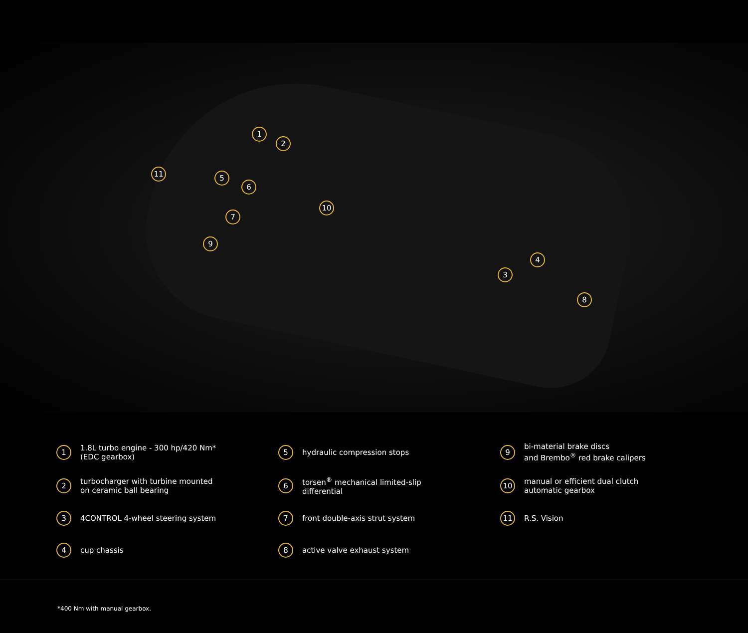1
2
3
4
5
6
7
8
9
10
11
1 1.8L turbo engine - 300 hp/420 Nm*
(EDC gearbox)
5 hydraulic compression stops
9 bi-material brake discs
and Brembo<sup>®</sup> red brake calipers
2 turbocharger with turbine mounted
on ceramic ball bearing
6 torsen<sup>®</sup> mechanical limited-slip
differential
10 manual or efficient dual clutch
automatic gearbox
3 4CONTROL 4-wheel steering system
7 front double-axis strut system
11 R.S. Vision
4 cup chassis
8 active valve exhaust system
*400 Nm with manual gearbox.